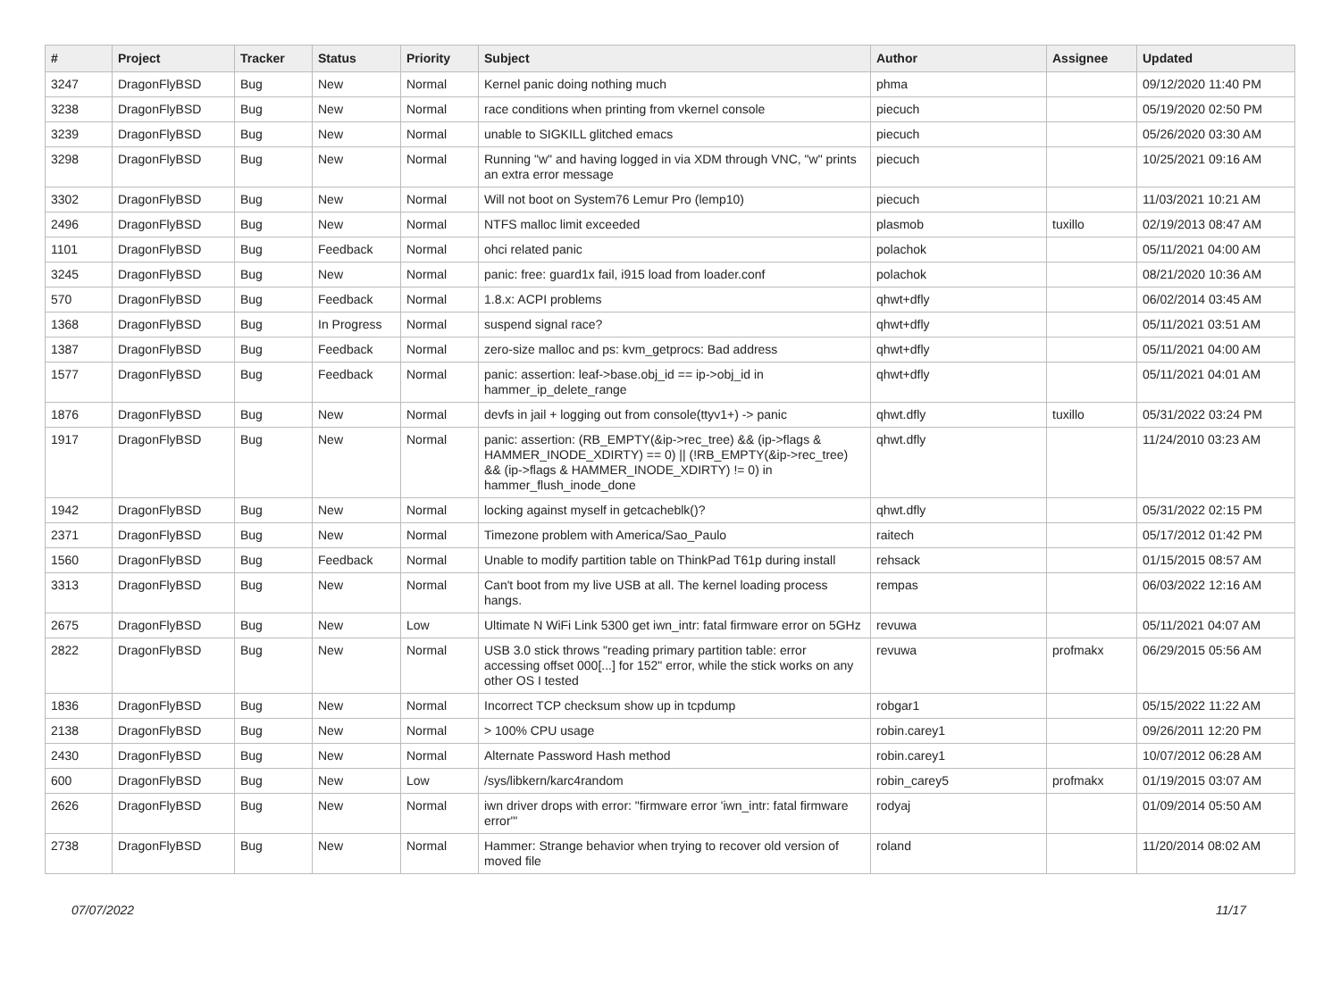| # | Project | Tracker | Status | Priority | Subject | Author | Assignee | Updated |
| --- | --- | --- | --- | --- | --- | --- | --- | --- |
| 3247 | DragonFlyBSD | Bug | New | Normal | Kernel panic doing nothing much | phma | | 09/12/2020 11:40 PM |
| 3238 | DragonFlyBSD | Bug | New | Normal | race conditions when printing from vkernel console | piecuch | | 05/19/2020 02:50 PM |
| 3239 | DragonFlyBSD | Bug | New | Normal | unable to SIGKILL glitched emacs | piecuch | | 05/26/2020 03:30 AM |
| 3298 | DragonFlyBSD | Bug | New | Normal | Running "w" and having logged in via XDM through VNC, "w" prints an extra error message | piecuch | | 10/25/2021 09:16 AM |
| 3302 | DragonFlyBSD | Bug | New | Normal | Will not boot on System76 Lemur Pro (lemp10) | piecuch | | 11/03/2021 10:21 AM |
| 2496 | DragonFlyBSD | Bug | New | Normal | NTFS malloc limit exceeded | plasmob | tuxillo | 02/19/2013 08:47 AM |
| 1101 | DragonFlyBSD | Bug | Feedback | Normal | ohci related panic | polachok | | 05/11/2021 04:00 AM |
| 3245 | DragonFlyBSD | Bug | New | Normal | panic: free: guard1x fail, i915 load from loader.conf | polachok | | 08/21/2020 10:36 AM |
| 570 | DragonFlyBSD | Bug | Feedback | Normal | 1.8.x: ACPI problems | qhwt+dfly | | 06/02/2014 03:45 AM |
| 1368 | DragonFlyBSD | Bug | In Progress | Normal | suspend signal race? | qhwt+dfly | | 05/11/2021 03:51 AM |
| 1387 | DragonFlyBSD | Bug | Feedback | Normal | zero-size malloc and ps: kvm_getprocs: Bad address | qhwt+dfly | | 05/11/2021 04:00 AM |
| 1577 | DragonFlyBSD | Bug | Feedback | Normal | panic: assertion: leaf->base.obj_id == ip->obj_id in hammer_ip_delete_range | qhwt+dfly | | 05/11/2021 04:01 AM |
| 1876 | DragonFlyBSD | Bug | New | Normal | devfs in jail + logging out from console(ttyv1+) -> panic | qhwt.dfly | tuxillo | 05/31/2022 03:24 PM |
| 1917 | DragonFlyBSD | Bug | New | Normal | panic: assertion: (RB_EMPTY(&ip->rec_tree) && (ip->flags & HAMMER_INODE_XDIRTY) == 0) // (!RB_EMPTY(&ip->rec_tree) && (ip->flags & HAMMER_INODE_XDIRTY) != 0) in hammer_flush_inode_done | qhwt.dfly | | 11/24/2010 03:23 AM |
| 1942 | DragonFlyBSD | Bug | New | Normal | locking against myself in getcacheblk()? | qhwt.dfly | | 05/31/2022 02:15 PM |
| 2371 | DragonFlyBSD | Bug | New | Normal | Timezone problem with America/Sao_Paulo | raitech | | 05/17/2012 01:42 PM |
| 1560 | DragonFlyBSD | Bug | Feedback | Normal | Unable to modify partition table on ThinkPad T61p during install | rehsack | | 01/15/2015 08:57 AM |
| 3313 | DragonFlyBSD | Bug | New | Normal | Can't boot from my live USB at all. The kernel loading process hangs. | rempas | | 06/03/2022 12:16 AM |
| 2675 | DragonFlyBSD | Bug | New | Low | Ultimate N WiFi Link 5300 get iwn_intr: fatal firmware error on 5GHz | revuwa | | 05/11/2021 04:07 AM |
| 2822 | DragonFlyBSD | Bug | New | Normal | USB 3.0 stick throws "reading primary partition table: error accessing offset 000[...] for 152" error, while the stick works on any other OS I tested | revuwa | profmakx | 06/29/2015 05:56 AM |
| 1836 | DragonFlyBSD | Bug | New | Normal | Incorrect TCP checksum show up in tcpdump | robgar1 | | 05/15/2022 11:22 AM |
| 2138 | DragonFlyBSD | Bug | New | Normal | > 100% CPU usage | robin.carey1 | | 09/26/2011 12:20 PM |
| 2430 | DragonFlyBSD | Bug | New | Normal | Alternate Password Hash method | robin.carey1 | | 10/07/2012 06:28 AM |
| 600 | DragonFlyBSD | Bug | New | Low | /sys/libkern/karc4random | robin_carey5 | profmakx | 01/19/2015 03:07 AM |
| 2626 | DragonFlyBSD | Bug | New | Normal | iwn driver drops with error: "firmware error 'iwn_intr: fatal firmware error'" | rodyaj | | 01/09/2014 05:50 AM |
| 2738 | DragonFlyBSD | Bug | New | Normal | Hammer: Strange behavior when trying to recover old version of moved file | roland | | 11/20/2014 08:02 AM |
07/07/2022 11/17